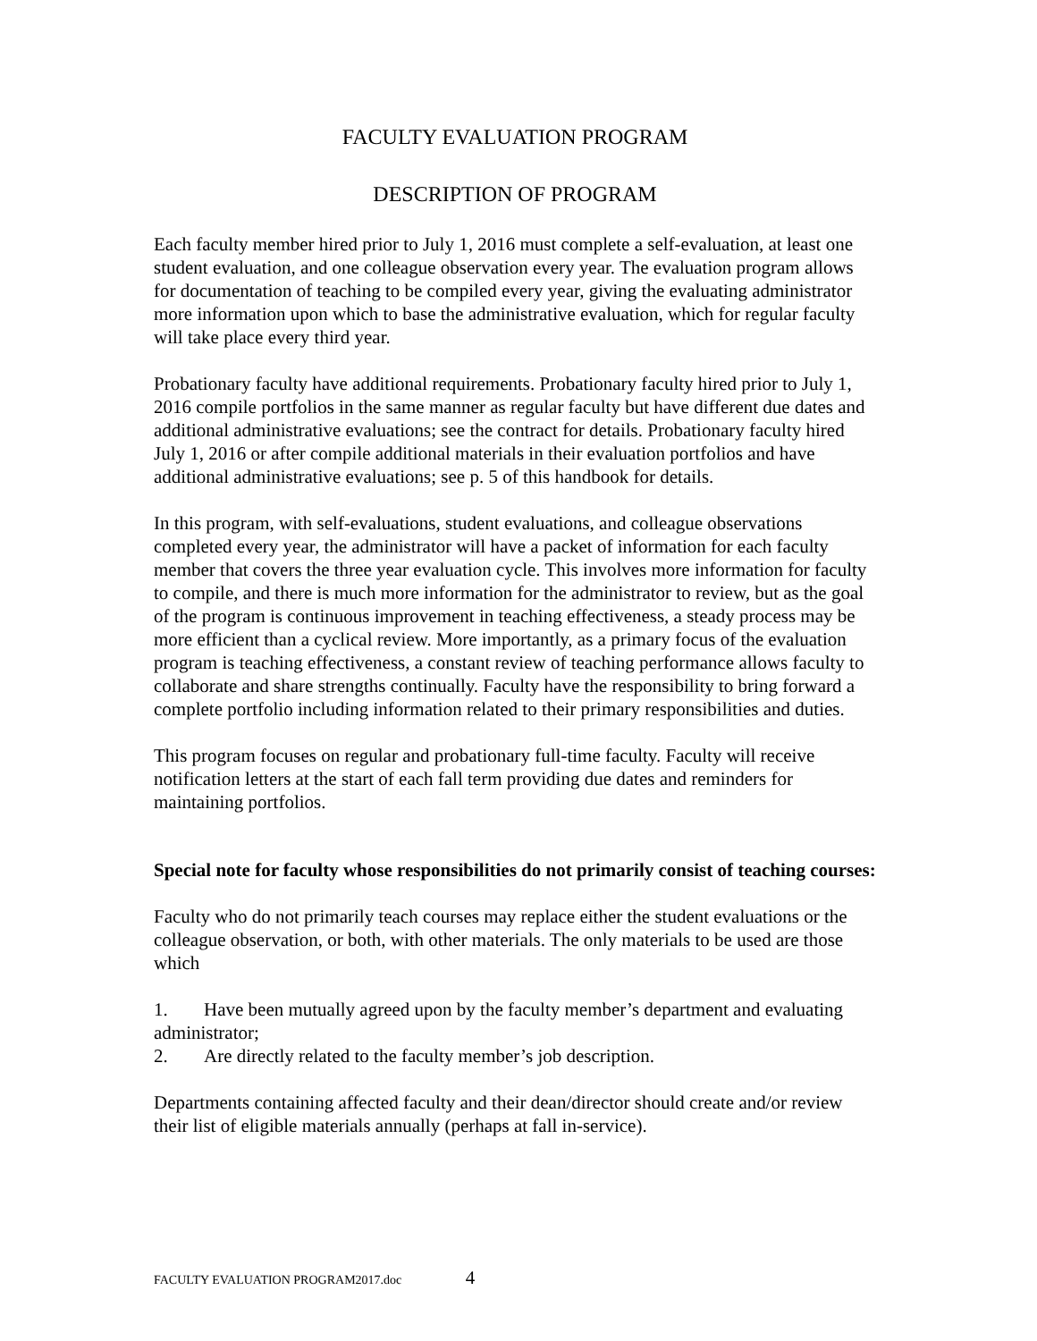FACULTY EVALUATION PROGRAM
DESCRIPTION OF PROGRAM
Each faculty member hired prior to July 1, 2016 must complete a self-evaluation, at least one student evaluation, and one colleague observation every year. The evaluation program allows for documentation of teaching to be compiled every year, giving the evaluating administrator more information upon which to base the administrative evaluation, which for regular faculty will take place every third year.
Probationary faculty have additional requirements. Probationary faculty hired prior to July 1, 2016 compile portfolios in the same manner as regular faculty but have different due dates and additional administrative evaluations; see the contract for details. Probationary faculty hired July 1, 2016 or after compile additional materials in their evaluation portfolios and have additional administrative evaluations; see p. 5 of this handbook for details.
In this program, with self-evaluations, student evaluations, and colleague observations completed every year, the administrator will have a packet of information for each faculty member that covers the three year evaluation cycle. This involves more information for faculty to compile, and there is much more information for the administrator to review, but as the goal of the program is continuous improvement in teaching effectiveness, a steady process may be more efficient than a cyclical review. More importantly, as a primary focus of the evaluation program is teaching effectiveness, a constant review of teaching performance allows faculty to collaborate and share strengths continually. Faculty have the responsibility to bring forward a complete portfolio including information related to their primary responsibilities and duties.
This program focuses on regular and probationary full-time faculty. Faculty will receive notification letters at the start of each fall term providing due dates and reminders for maintaining portfolios.
Special note for faculty whose responsibilities do not primarily consist of teaching courses:
Faculty who do not primarily teach courses may replace either the student evaluations or the colleague observation, or both, with other materials. The only materials to be used are those which
1. Have been mutually agreed upon by the faculty member’s department and evaluating administrator;
2. Are directly related to the faculty member’s job description.
Departments containing affected faculty and their dean/director should create and/or review their list of eligible materials annually (perhaps at fall in-service).
FACULTY EVALUATION PROGRAM2017.doc 4